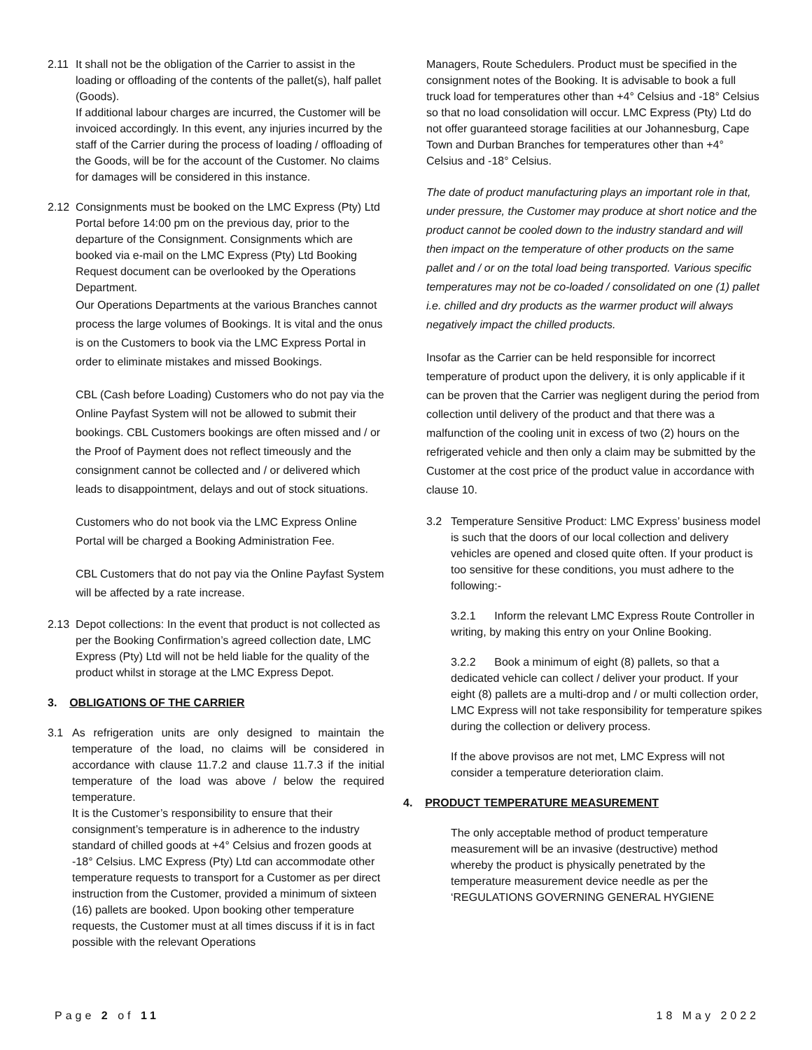2.11 It shall not be the obligation of the Carrier to assist in the loading or offloading of the contents of the pallet(s), half pallet (Goods).
If additional labour charges are incurred, the Customer will be invoiced accordingly. In this event, any injuries incurred by the staff of the Carrier during the process of loading / offloading of the Goods, will be for the account of the Customer. No claims for damages will be considered in this instance.
2.12 Consignments must be booked on the LMC Express (Pty) Ltd Portal before 14:00 pm on the previous day, prior to the departure of the Consignment. Consignments which are booked via e-mail on the LMC Express (Pty) Ltd Booking Request document can be overlooked by the Operations Department.
Our Operations Departments at the various Branches cannot process the large volumes of Bookings. It is vital and the onus is on the Customers to book via the LMC Express Portal in order to eliminate mistakes and missed Bookings.
CBL (Cash before Loading) Customers who do not pay via the Online Payfast System will not be allowed to submit their bookings. CBL Customers bookings are often missed and / or the Proof of Payment does not reflect timeously and the consignment cannot be collected and / or delivered which leads to disappointment, delays and out of stock situations.
Customers who do not book via the LMC Express Online Portal will be charged a Booking Administration Fee.
CBL Customers that do not pay via the Online Payfast System will be affected by a rate increase.
2.13 Depot collections: In the event that product is not collected as per the Booking Confirmation’s agreed collection date, LMC Express (Pty) Ltd will not be held liable for the quality of the product whilst in storage at the LMC Express Depot.
3. OBLIGATIONS OF THE CARRIER
3.1 As refrigeration units are only designed to maintain the temperature of the load, no claims will be considered in accordance with clause 11.7.2 and clause 11.7.3 if the initial temperature of the load was above / below the required temperature.
It is the Customer’s responsibility to ensure that their consignment’s temperature is in adherence to the industry standard of chilled goods at +4° Celsius and frozen goods at -18° Celsius. LMC Express (Pty) Ltd can accommodate other temperature requests to transport for a Customer as per direct instruction from the Customer, provided a minimum of sixteen (16) pallets are booked. Upon booking other temperature requests, the Customer must at all times discuss if it is in fact possible with the relevant Operations
Managers, Route Schedulers. Product must be specified in the consignment notes of the Booking. It is advisable to book a full truck load for temperatures other than +4° Celsius and -18° Celsius so that no load consolidation will occur. LMC Express (Pty) Ltd do not offer guaranteed storage facilities at our Johannesburg, Cape Town and Durban Branches for temperatures other than +4° Celsius and -18° Celsius.
The date of product manufacturing plays an important role in that, under pressure, the Customer may produce at short notice and the product cannot be cooled down to the industry standard and will then impact on the temperature of other products on the same pallet and / or on the total load being transported. Various specific temperatures may not be co-loaded / consolidated on one (1) pallet i.e. chilled and dry products as the warmer product will always negatively impact the chilled products.
Insofar as the Carrier can be held responsible for incorrect temperature of product upon the delivery, it is only applicable if it can be proven that the Carrier was negligent during the period from collection until delivery of the product and that there was a malfunction of the cooling unit in excess of two (2) hours on the refrigerated vehicle and then only a claim may be submitted by the Customer at the cost price of the product value in accordance with clause 10.
3.2 Temperature Sensitive Product: LMC Express’ business model is such that the doors of our local collection and delivery vehicles are opened and closed quite often. If your product is too sensitive for these conditions, you must adhere to the following:-
3.2.1 Inform the relevant LMC Express Route Controller in writing, by making this entry on your Online Booking.
3.2.2 Book a minimum of eight (8) pallets, so that a dedicated vehicle can collect / deliver your product. If your eight (8) pallets are a multi-drop and / or multi collection order, LMC Express will not take responsibility for temperature spikes during the collection or delivery process.
If the above provisos are not met, LMC Express will not consider a temperature deterioration claim.
4. PRODUCT TEMPERATURE MEASUREMENT
The only acceptable method of product temperature measurement will be an invasive (destructive) method whereby the product is physically penetrated by the temperature measurement device needle as per the ‘REGULATIONS GOVERNING GENERAL HYGIENE
Page 2 of 11 18 May 2022